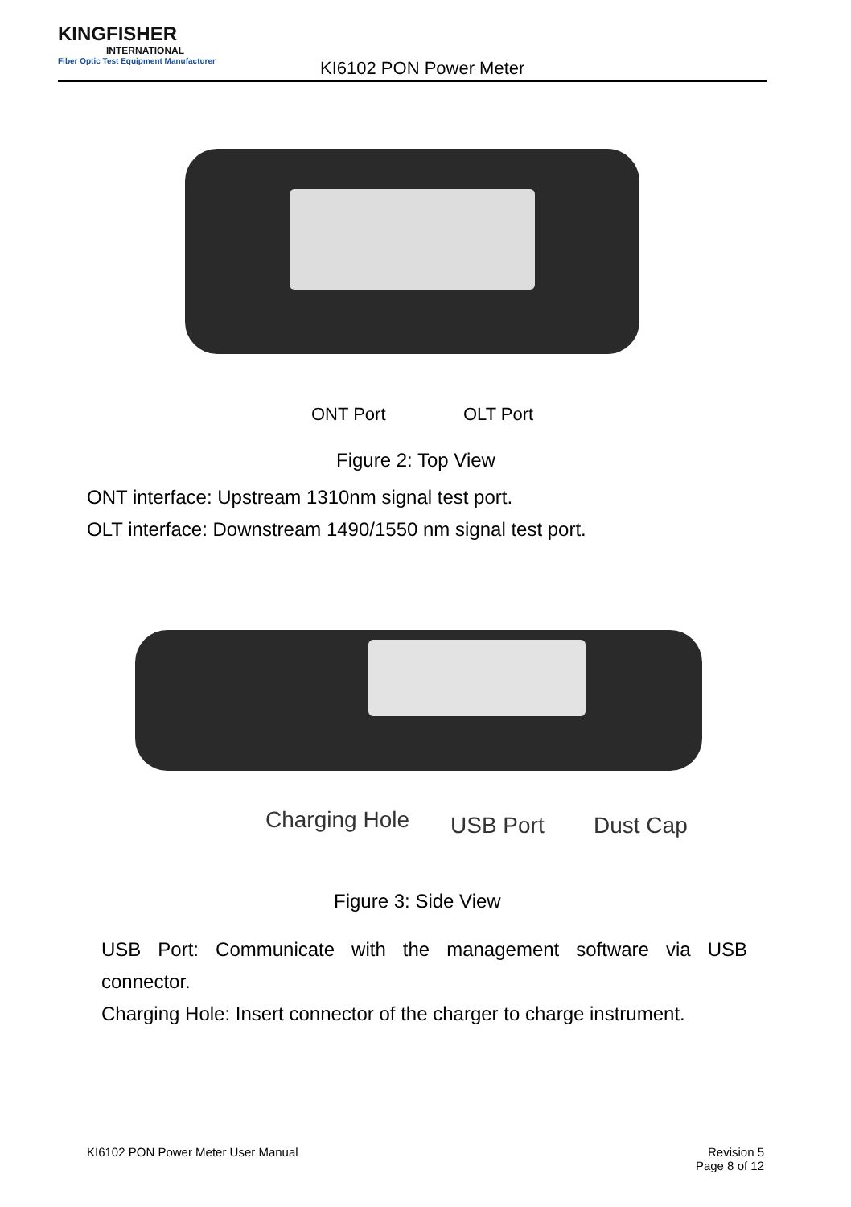KINGFISHER
INTERNATIONAL
Fiber Optic Test Equipment Manufacturer
KI6102 PON Power Meter
ONT Port OLT Port
Figure 2: Top View
ONT interface: Upstream 1310nm signal test port.
OLT interface: Downstream 1490/1550 nm signal test port.
Charging Hole USB Port Dust Cap
Figure 3: Side View
USB Port: Communicate with the management software via USB connector.
Charging Hole: Insert connector of the charger to charge instrument.
KI6102 PON Power Meter User Manual
Revision 5
Page 8 of 12